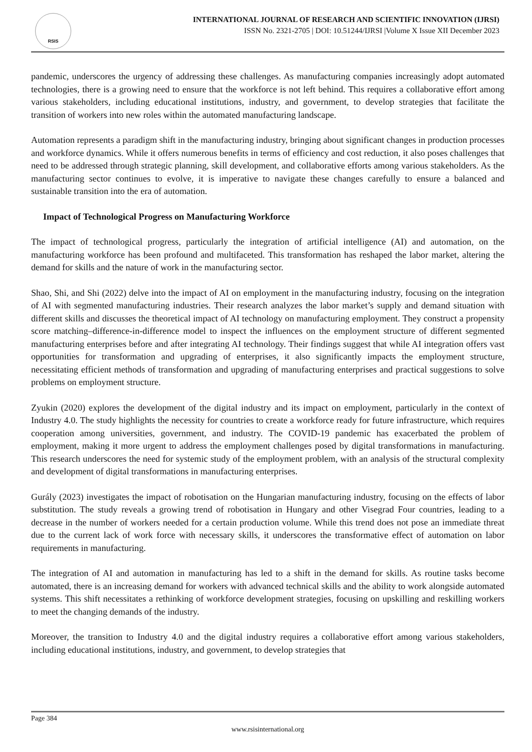RSIS
INTERNATIONAL JOURNAL OF RESEARCH AND SCIENTIFIC INNOVATION (IJRSI)
ISSN No. 2321-2705 | DOI: 10.51244/IJRSI |Volume X Issue XII December 2023
pandemic, underscores the urgency of addressing these challenges. As manufacturing companies increasingly adopt automated technologies, there is a growing need to ensure that the workforce is not left behind. This requires a collaborative effort among various stakeholders, including educational institutions, industry, and government, to develop strategies that facilitate the transition of workers into new roles within the automated manufacturing landscape.
Automation represents a paradigm shift in the manufacturing industry, bringing about significant changes in production processes and workforce dynamics. While it offers numerous benefits in terms of efficiency and cost reduction, it also poses challenges that need to be addressed through strategic planning, skill development, and collaborative efforts among various stakeholders. As the manufacturing sector continues to evolve, it is imperative to navigate these changes carefully to ensure a balanced and sustainable transition into the era of automation.
Impact of Technological Progress on Manufacturing Workforce
The impact of technological progress, particularly the integration of artificial intelligence (AI) and automation, on the manufacturing workforce has been profound and multifaceted. This transformation has reshaped the labor market, altering the demand for skills and the nature of work in the manufacturing sector.
Shao, Shi, and Shi (2022) delve into the impact of AI on employment in the manufacturing industry, focusing on the integration of AI with segmented manufacturing industries. Their research analyzes the labor market’s supply and demand situation with different skills and discusses the theoretical impact of AI technology on manufacturing employment. They construct a propensity score matching–difference-in-difference model to inspect the influences on the employment structure of different segmented manufacturing enterprises before and after integrating AI technology. Their findings suggest that while AI integration offers vast opportunities for transformation and upgrading of enterprises, it also significantly impacts the employment structure, necessitating efficient methods of transformation and upgrading of manufacturing enterprises and practical suggestions to solve problems on employment structure.
Zyukin (2020) explores the development of the digital industry and its impact on employment, particularly in the context of Industry 4.0. The study highlights the necessity for countries to create a workforce ready for future infrastructure, which requires cooperation among universities, government, and industry. The COVID-19 pandemic has exacerbated the problem of employment, making it more urgent to address the employment challenges posed by digital transformations in manufacturing. This research underscores the need for systemic study of the employment problem, with an analysis of the structural complexity and development of digital transformations in manufacturing enterprises.
Gurály (2023) investigates the impact of robotisation on the Hungarian manufacturing industry, focusing on the effects of labor substitution. The study reveals a growing trend of robotisation in Hungary and other Visegrad Four countries, leading to a decrease in the number of workers needed for a certain production volume. While this trend does not pose an immediate threat due to the current lack of work force with necessary skills, it underscores the transformative effect of automation on labor requirements in manufacturing.
The integration of AI and automation in manufacturing has led to a shift in the demand for skills. As routine tasks become automated, there is an increasing demand for workers with advanced technical skills and the ability to work alongside automated systems. This shift necessitates a rethinking of workforce development strategies, focusing on upskilling and reskilling workers to meet the changing demands of the industry.
Moreover, the transition to Industry 4.0 and the digital industry requires a collaborative effort among various stakeholders, including educational institutions, industry, and government, to develop strategies that
Page 384
www.rsisinternational.org